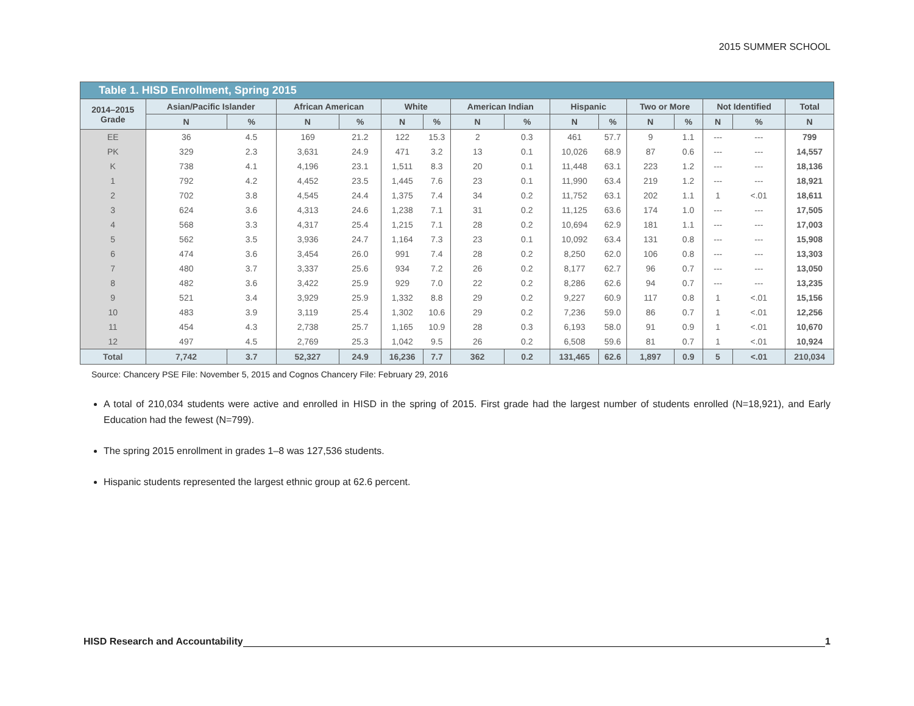2015 SUMMER SCHOOL
| Table 1. HISD Enrollment, Spring 2015 | | | | | | | | | | | | | | | |
| --- | --- | --- | --- | --- | --- | --- | --- | --- | --- | --- | --- | --- | --- | --- | --- |
| 2014–2015 Grade | Asian/Pacific Islander | | African American | | White | | American Indian | | Hispanic | | Two or More | | Not Identified | | Total |
| | N | % | N | % | N | % | N | % | N | % | N | % | N | % | N |
| EE | 36 | 4.5 | 169 | 21.2 | 122 | 15.3 | 2 | 0.3 | 461 | 57.7 | 9 | 1.1 | --- | --- | 799 |
| PK | 329 | 2.3 | 3,631 | 24.9 | 471 | 3.2 | 13 | 0.1 | 10,026 | 68.9 | 87 | 0.6 | --- | --- | 14,557 |
| K | 738 | 4.1 | 4,196 | 23.1 | 1,511 | 8.3 | 20 | 0.1 | 11,448 | 63.1 | 223 | 1.2 | --- | --- | 18,136 |
| 1 | 792 | 4.2 | 4,452 | 23.5 | 1,445 | 7.6 | 23 | 0.1 | 11,990 | 63.4 | 219 | 1.2 | --- | --- | 18,921 |
| 2 | 702 | 3.8 | 4,545 | 24.4 | 1,375 | 7.4 | 34 | 0.2 | 11,752 | 63.1 | 202 | 1.1 | 1 | <.01 | 18,611 |
| 3 | 624 | 3.6 | 4,313 | 24.6 | 1,238 | 7.1 | 31 | 0.2 | 11,125 | 63.6 | 174 | 1.0 | --- | --- | 17,505 |
| 4 | 568 | 3.3 | 4,317 | 25.4 | 1,215 | 7.1 | 28 | 0.2 | 10,694 | 62.9 | 181 | 1.1 | --- | --- | 17,003 |
| 5 | 562 | 3.5 | 3,936 | 24.7 | 1,164 | 7.3 | 23 | 0.1 | 10,092 | 63.4 | 131 | 0.8 | --- | --- | 15,908 |
| 6 | 474 | 3.6 | 3,454 | 26.0 | 991 | 7.4 | 28 | 0.2 | 8,250 | 62.0 | 106 | 0.8 | --- | --- | 13,303 |
| 7 | 480 | 3.7 | 3,337 | 25.6 | 934 | 7.2 | 26 | 0.2 | 8,177 | 62.7 | 96 | 0.7 | --- | --- | 13,050 |
| 8 | 482 | 3.6 | 3,422 | 25.9 | 929 | 7.0 | 22 | 0.2 | 8,286 | 62.6 | 94 | 0.7 | --- | --- | 13,235 |
| 9 | 521 | 3.4 | 3,929 | 25.9 | 1,332 | 8.8 | 29 | 0.2 | 9,227 | 60.9 | 117 | 0.8 | 1 | <.01 | 15,156 |
| 10 | 483 | 3.9 | 3,119 | 25.4 | 1,302 | 10.6 | 29 | 0.2 | 7,236 | 59.0 | 86 | 0.7 | 1 | <.01 | 12,256 |
| 11 | 454 | 4.3 | 2,738 | 25.7 | 1,165 | 10.9 | 28 | 0.3 | 6,193 | 58.0 | 91 | 0.9 | 1 | <.01 | 10,670 |
| 12 | 497 | 4.5 | 2,769 | 25.3 | 1,042 | 9.5 | 26 | 0.2 | 6,508 | 59.6 | 81 | 0.7 | 1 | <.01 | 10,924 |
| Total | 7,742 | 3.7 | 52,327 | 24.9 | 16,236 | 7.7 | 362 | 0.2 | 131,465 | 62.6 | 1,897 | 0.9 | 5 | <.01 | 210,034 |
Source: Chancery PSE File: November 5, 2015 and Cognos Chancery File: February 29, 2016
A total of 210,034 students were active and enrolled in HISD in the spring of 2015. First grade had the largest number of students enrolled (N=18,921), and Early Education had the fewest (N=799).
The spring 2015 enrollment in grades 1–8 was 127,536 students.
Hispanic students represented the largest ethnic group at 62.6 percent.
HISD Research and Accountability 1